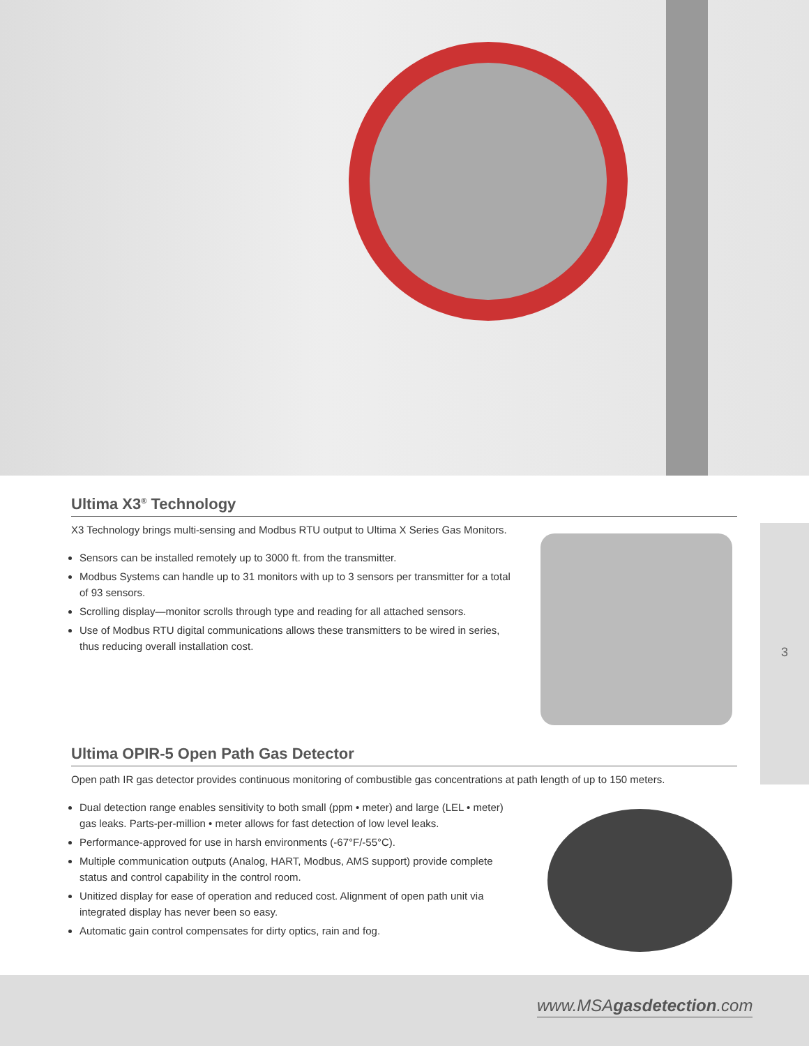3
Ultima X3<sup>®</sup> Technology
X3 Technology brings multi-sensing and Modbus RTU output to Ultima X Series Gas Monitors.
Sensors can be installed remotely up to 3000 ft. from the transmitter.
Modbus Systems can handle up to 31 monitors with up to 3 sensors per transmitter for a total of 93 sensors.
Scrolling display—monitor scrolls through type and reading for all attached sensors.
Use of Modbus RTU digital communications allows these transmitters to be wired in series, thus reducing overall installation cost.
Ultima OPIR-5 Open Path Gas Detector
Open path IR gas detector provides continuous monitoring of combustible gas concentrations at path length of up to 150 meters.
Dual detection range enables sensitivity to both small (ppm • meter) and large (LEL • meter) gas leaks. Parts-per-million • meter allows for fast detection of low level leaks.
Performance-approved for use in harsh environments (-67°F/-55°C).
Multiple communication outputs (Analog, HART, Modbus, AMS support) provide complete status and control capability in the control room.
Unitized display for ease of operation and reduced cost. Alignment of open path unit via integrated display has never been so easy.
Automatic gain control compensates for dirty optics, rain and fog.
www.MSAgasdetection.com